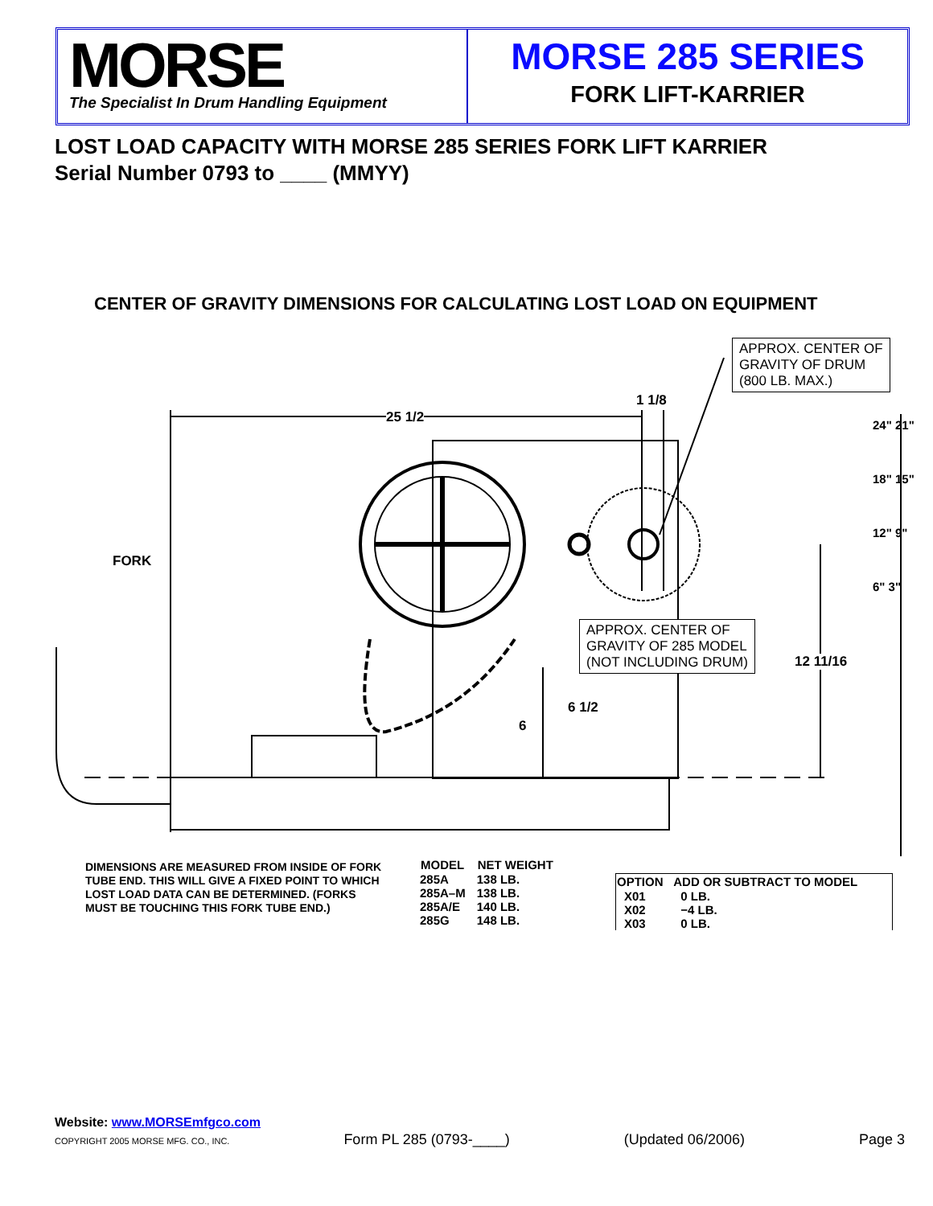MORSE
The Specialist In Drum Handling Equipment
MORSE 285 SERIES
FORK LIFT-KARRIER
LOST LOAD CAPACITY WITH MORSE 285 SERIES FORK LIFT KARRIER
Serial Number 0793 to ____ (MMYY)
CENTER OF GRAVITY DIMENSIONS FOR CALCULATING LOST LOAD ON EQUIPMENT
APPROX. CENTER OF
GRAVITY OF DRUM
(800 LB. MAX.)
25 1/2
1 1/8
FORK
APPROX. CENTER OF
GRAVITY OF 285 MODEL
(NOT INCLUDING DRUM)
12 11/16
6 1/2
6
24" 21" 18" 15" 12" 9" 6" 3"
DIMENSIONS ARE MEASURED FROM INSIDE OF FORK TUBE END. THIS WILL GIVE A FIXED POINT TO WHICH LOST LOAD DATA CAN BE DETERMINED. (FORKS MUST BE TOUCHING THIS FORK TUBE END.)
| MODEL | NET WEIGHT |
| --- | --- |
| 285A | 138 LB. |
| 285A–M | 138 LB. |
| 285A/E | 140 LB. |
| 285G | 148 LB. |
| OPTION | ADD OR SUBTRACT TO MODEL |
| --- | --- |
| X01 | 0 LB. |
| X02 | −4 LB. |
| X03 | 0 LB. |
Website: www.MORSEmfgco.com
COPYRIGHT 2005 MORSE MFG. CO., INC. Form PL 285 (0793-____) (Updated 06/2006) Page 3